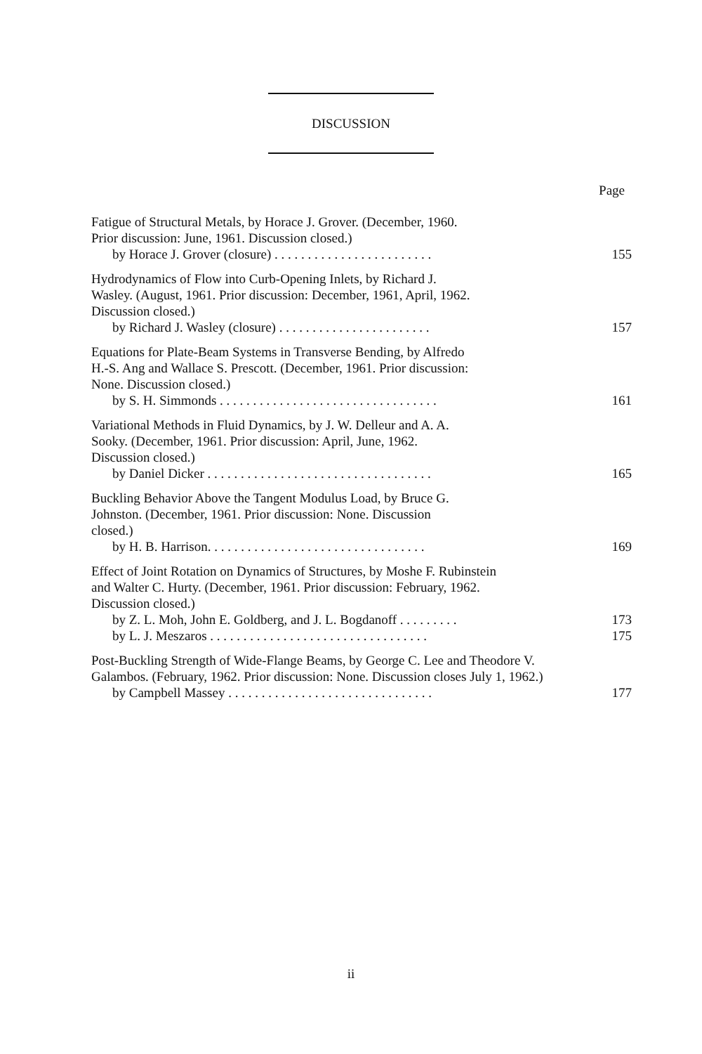DISCUSSION
Page
Fatigue of Structural Metals, by Horace J. Grover. (December, 1960. Prior discussion: June, 1961. Discussion closed.)
by Horace J. Grover (closure) . . . . . . . . . . . . . . . . . . . . . . . . 155
Hydrodynamics of Flow into Curb-Opening Inlets, by Richard J. Wasley. (August, 1961. Prior discussion: December, 1961, April, 1962. Discussion closed.)
by Richard J. Wasley (closure) . . . . . . . . . . . . . . . . . . . . . . . 157
Equations for Plate-Beam Systems in Transverse Bending, by Alfredo H.-S. Ang and Wallace S. Prescott. (December, 1961. Prior discussion: None. Discussion closed.)
by S. H. Simmonds . . . . . . . . . . . . . . . . . . . . . . . . . . . . . . . . . 161
Variational Methods in Fluid Dynamics, by J. W. Delleur and A. A. Sooky. (December, 1961. Prior discussion: April, June, 1962. Discussion closed.)
by Daniel Dicker . . . . . . . . . . . . . . . . . . . . . . . . . . . . . . . . . . 165
Buckling Behavior Above the Tangent Modulus Load, by Bruce G. Johnston. (December, 1961. Prior discussion: None. Discussion closed.)
by H. B. Harrison. . . . . . . . . . . . . . . . . . . . . . . . . . . . . . . . . 169
Effect of Joint Rotation on Dynamics of Structures, by Moshe F. Rubinstein and Walter C. Hurty. (December, 1961. Prior discussion: February, 1962. Discussion closed.)
by Z. L. Moh, John E. Goldberg, and J. L. Bogdanoff . . . . . . . . . 173
by L. J. Meszaros . . . . . . . . . . . . . . . . . . . . . . . . . . . . . . . . . 175
Post-Buckling Strength of Wide-Flange Beams, by George C. Lee and Theodore V. Galambos. (February, 1962. Prior discussion: None. Discussion closes July 1, 1962.)
by Campbell Massey . . . . . . . . . . . . . . . . . . . . . . . . . . . . . . . 177
ii